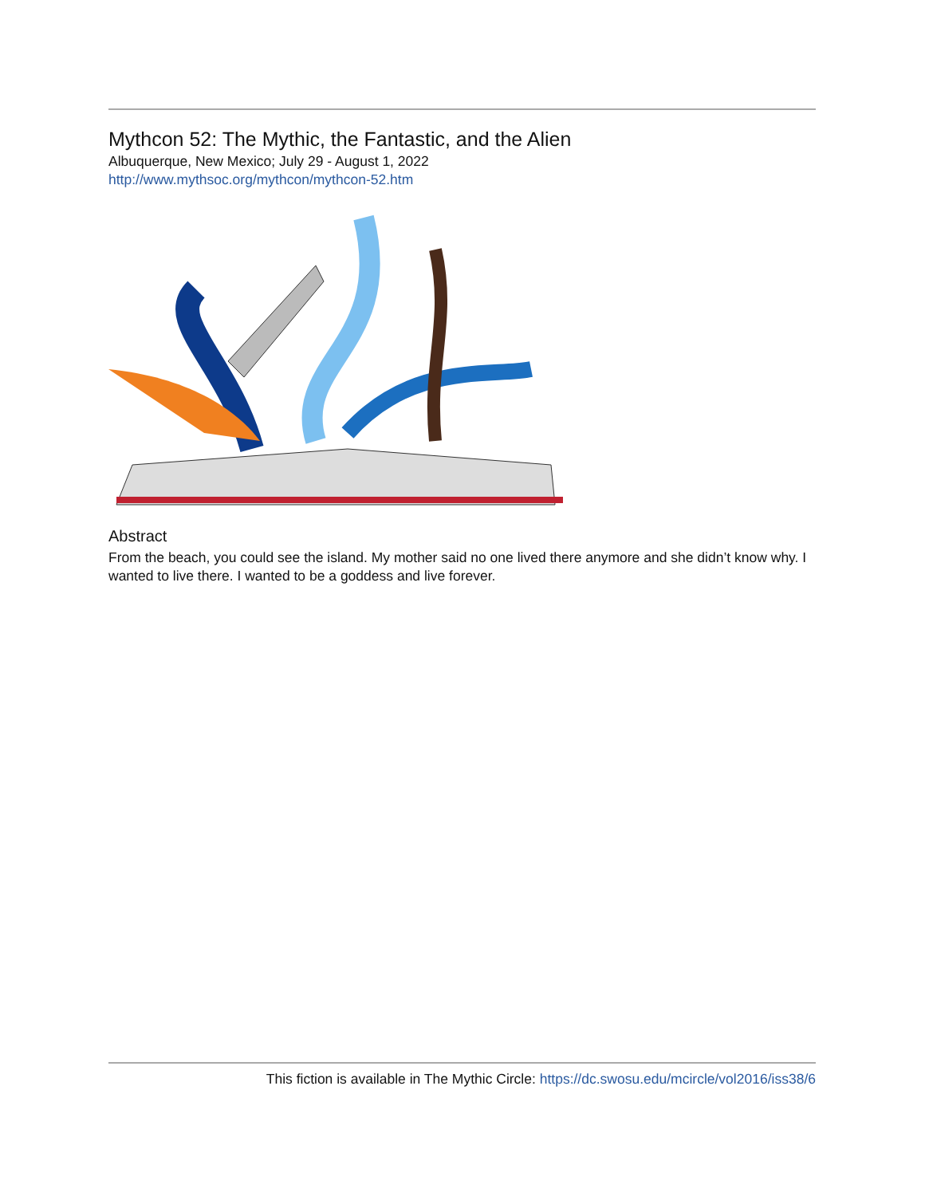Mythcon 52: The Mythic, the Fantastic, and the Alien
Albuquerque, New Mexico; July 29 - August 1, 2022
http://www.mythsoc.org/mythcon/mythcon-52.htm
Abstract
From the beach, you could see the island. My mother said no one lived there anymore and she didn’t know why. I wanted to live there. I wanted to be a goddess and live forever.
This fiction is available in The Mythic Circle: https://dc.swosu.edu/mcircle/vol2016/iss38/6